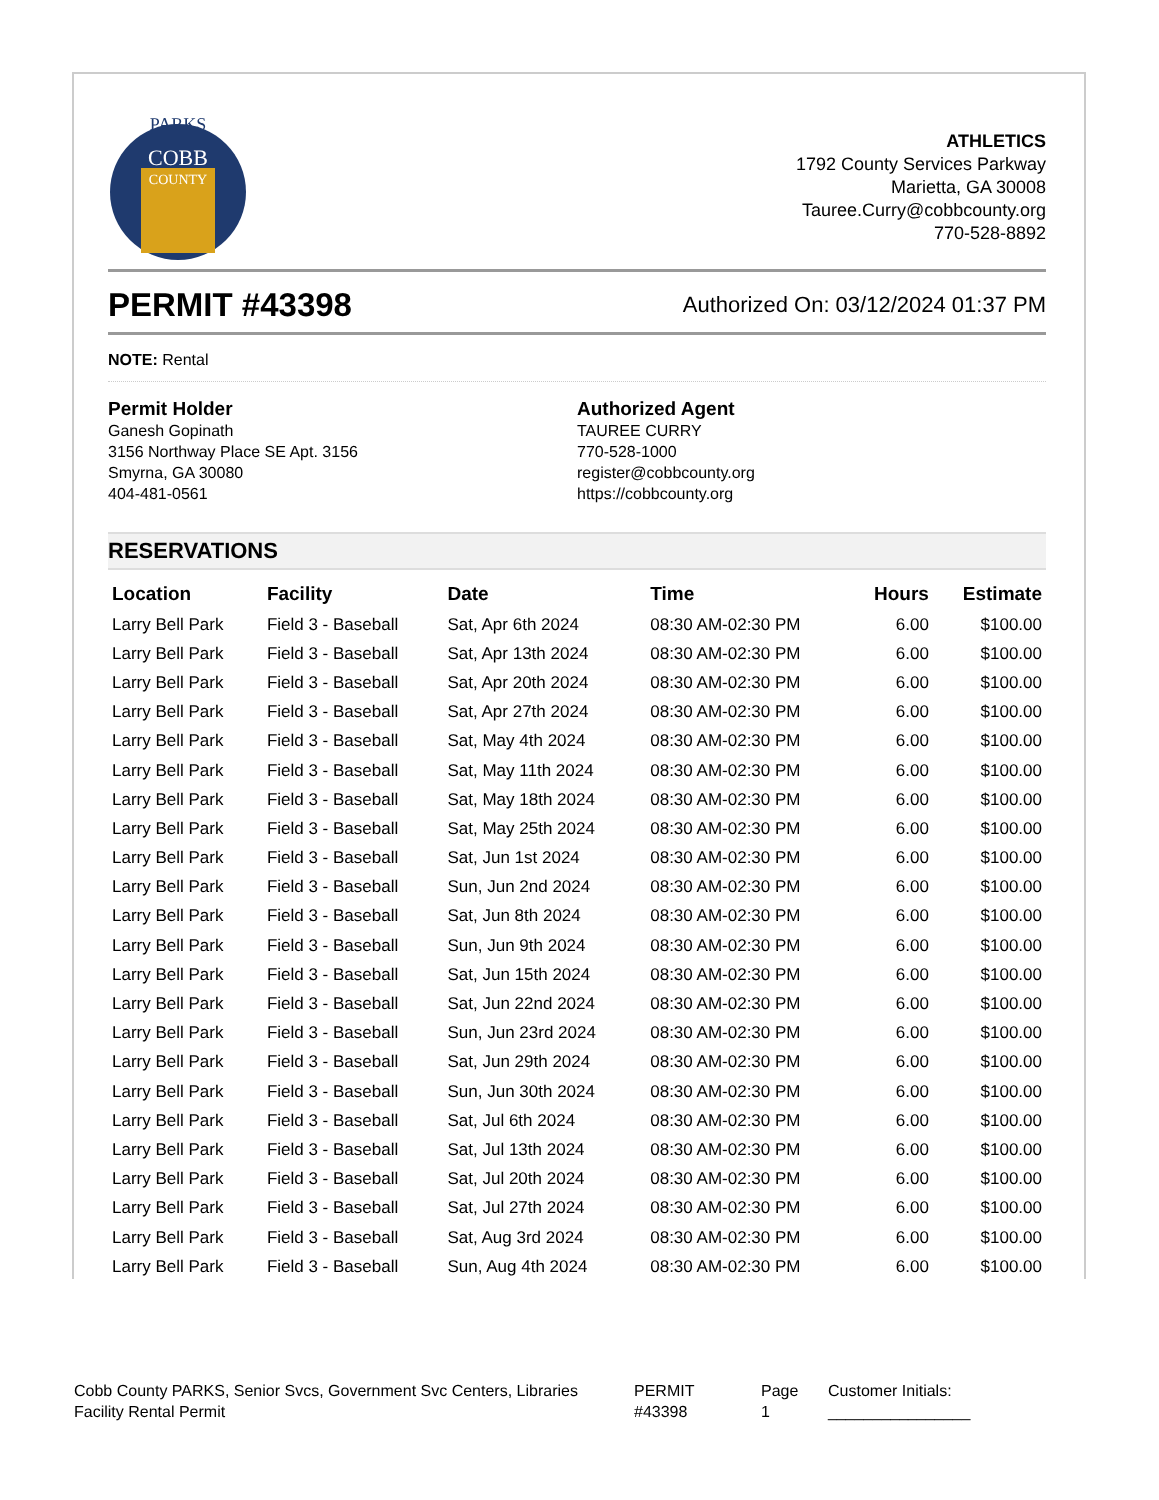PARKS
COBB
COUNTY
ATHLETICS
1792 County Services Parkway
Marietta, GA 30008
Tauree.Curry@cobbcounty.org
770-528-8892
PERMIT #43398
Authorized On: 03/12/2024 01:37 PM
NOTE: Rental
Permit Holder
Ganesh Gopinath
3156 Northway Place SE Apt. 3156
Smyrna, GA 30080
404-481-0561
Authorized Agent
TAUREE CURRY
770-528-1000
register@cobbcounty.org
https://cobbcounty.org
RESERVATIONS
| Location | Facility | Date | Time | Hours | Estimate |
| --- | --- | --- | --- | --- | --- |
| Larry Bell Park | Field 3 - Baseball | Sat, Apr 6th 2024 | 08:30 AM-02:30 PM | 6.00 | $100.00 |
| Larry Bell Park | Field 3 - Baseball | Sat, Apr 13th 2024 | 08:30 AM-02:30 PM | 6.00 | $100.00 |
| Larry Bell Park | Field 3 - Baseball | Sat, Apr 20th 2024 | 08:30 AM-02:30 PM | 6.00 | $100.00 |
| Larry Bell Park | Field 3 - Baseball | Sat, Apr 27th 2024 | 08:30 AM-02:30 PM | 6.00 | $100.00 |
| Larry Bell Park | Field 3 - Baseball | Sat, May 4th 2024 | 08:30 AM-02:30 PM | 6.00 | $100.00 |
| Larry Bell Park | Field 3 - Baseball | Sat, May 11th 2024 | 08:30 AM-02:30 PM | 6.00 | $100.00 |
| Larry Bell Park | Field 3 - Baseball | Sat, May 18th 2024 | 08:30 AM-02:30 PM | 6.00 | $100.00 |
| Larry Bell Park | Field 3 - Baseball | Sat, May 25th 2024 | 08:30 AM-02:30 PM | 6.00 | $100.00 |
| Larry Bell Park | Field 3 - Baseball | Sat, Jun 1st 2024 | 08:30 AM-02:30 PM | 6.00 | $100.00 |
| Larry Bell Park | Field 3 - Baseball | Sun, Jun 2nd 2024 | 08:30 AM-02:30 PM | 6.00 | $100.00 |
| Larry Bell Park | Field 3 - Baseball | Sat, Jun 8th 2024 | 08:30 AM-02:30 PM | 6.00 | $100.00 |
| Larry Bell Park | Field 3 - Baseball | Sun, Jun 9th 2024 | 08:30 AM-02:30 PM | 6.00 | $100.00 |
| Larry Bell Park | Field 3 - Baseball | Sat, Jun 15th 2024 | 08:30 AM-02:30 PM | 6.00 | $100.00 |
| Larry Bell Park | Field 3 - Baseball | Sat, Jun 22nd 2024 | 08:30 AM-02:30 PM | 6.00 | $100.00 |
| Larry Bell Park | Field 3 - Baseball | Sun, Jun 23rd 2024 | 08:30 AM-02:30 PM | 6.00 | $100.00 |
| Larry Bell Park | Field 3 - Baseball | Sat, Jun 29th 2024 | 08:30 AM-02:30 PM | 6.00 | $100.00 |
| Larry Bell Park | Field 3 - Baseball | Sun, Jun 30th 2024 | 08:30 AM-02:30 PM | 6.00 | $100.00 |
| Larry Bell Park | Field 3 - Baseball | Sat, Jul 6th 2024 | 08:30 AM-02:30 PM | 6.00 | $100.00 |
| Larry Bell Park | Field 3 - Baseball | Sat, Jul 13th 2024 | 08:30 AM-02:30 PM | 6.00 | $100.00 |
| Larry Bell Park | Field 3 - Baseball | Sat, Jul 20th 2024 | 08:30 AM-02:30 PM | 6.00 | $100.00 |
| Larry Bell Park | Field 3 - Baseball | Sat, Jul 27th 2024 | 08:30 AM-02:30 PM | 6.00 | $100.00 |
| Larry Bell Park | Field 3 - Baseball | Sat, Aug 3rd 2024 | 08:30 AM-02:30 PM | 6.00 | $100.00 |
| Larry Bell Park | Field 3 - Baseball | Sun, Aug 4th 2024 | 08:30 AM-02:30 PM | 6.00 | $100.00 |
Cobb County PARKS, Senior Svcs, Government Svc Centers, Libraries
Facility Rental Permit
PERMIT
#43398
Page
1
Customer Initials:
________________